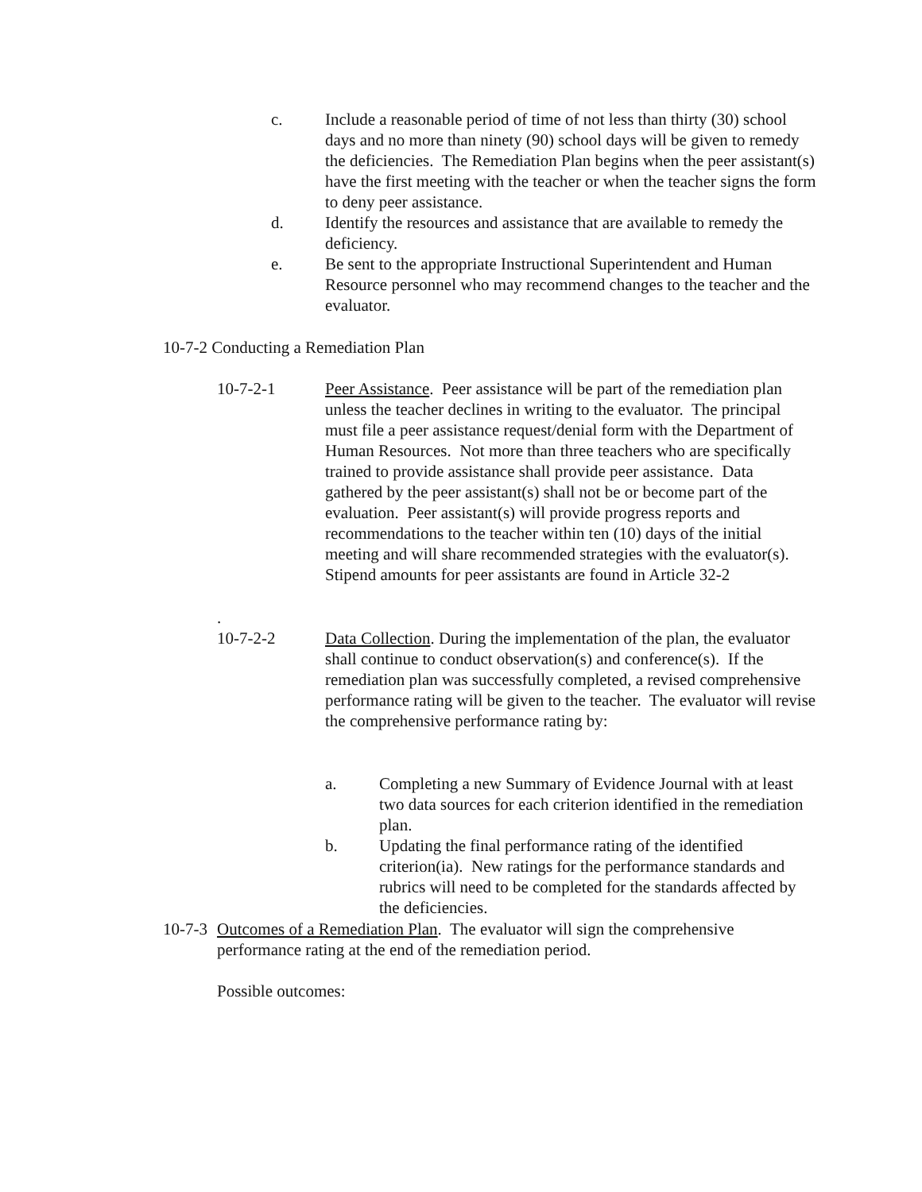c. Include a reasonable period of time of not less than thirty (30) school days and no more than ninety (90) school days will be given to remedy the deficiencies. The Remediation Plan begins when the peer assistant(s) have the first meeting with the teacher or when the teacher signs the form to deny peer assistance.
d. Identify the resources and assistance that are available to remedy the deficiency.
e. Be sent to the appropriate Instructional Superintendent and Human Resource personnel who may recommend changes to the teacher and the evaluator.
10-7-2 Conducting a Remediation Plan
10-7-2-1 Peer Assistance. Peer assistance will be part of the remediation plan unless the teacher declines in writing to the evaluator. The principal must file a peer assistance request/denial form with the Department of Human Resources. Not more than three teachers who are specifically trained to provide assistance shall provide peer assistance. Data gathered by the peer assistant(s) shall not be or become part of the evaluation. Peer assistant(s) will provide progress reports and recommendations to the teacher within ten (10) days of the initial meeting and will share recommended strategies with the evaluator(s). Stipend amounts for peer assistants are found in Article 32-2
.
10-7-2-2 Data Collection. During the implementation of the plan, the evaluator shall continue to conduct observation(s) and conference(s). If the remediation plan was successfully completed, a revised comprehensive performance rating will be given to the teacher. The evaluator will revise the comprehensive performance rating by:
a. Completing a new Summary of Evidence Journal with at least two data sources for each criterion identified in the remediation plan.
b. Updating the final performance rating of the identified criterion(ia). New ratings for the performance standards and rubrics will need to be completed for the standards affected by the deficiencies.
10-7-3
Outcomes of a Remediation Plan. The evaluator will sign the comprehensive performance rating at the end of the remediation period.
Possible outcomes: